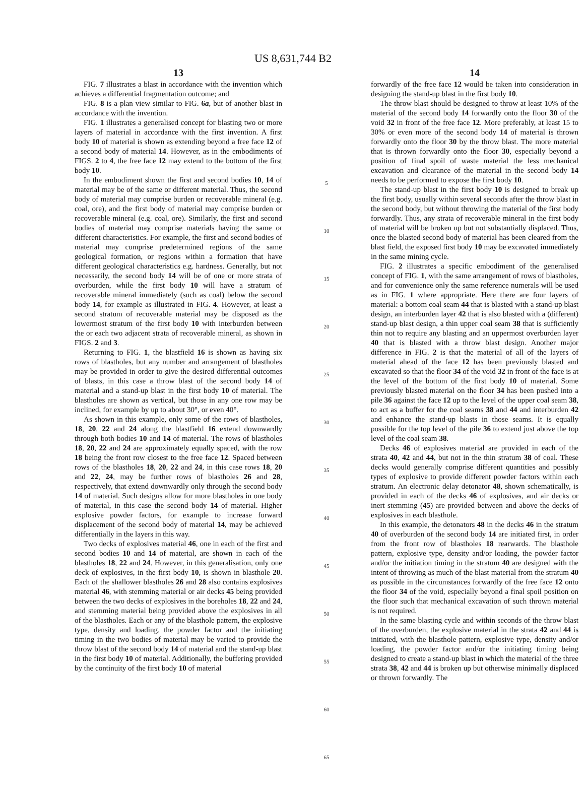US 8,631,744 B2
13
FIG. 7 illustrates a blast in accordance with the invention which achieves a differential fragmentation outcome; and
FIG. 8 is a plan view similar to FIG. 6a, but of another blast in accordance with the invention.
FIG. 1 illustrates a generalised concept for blasting two or more layers of material in accordance with the first invention. A first body 10 of material is shown as extending beyond a free face 12 of a second body of material 14. However, as in the embodiments of FIGS. 2 to 4, the free face 12 may extend to the bottom of the first body 10.
In the embodiment shown the first and second bodies 10, 14 of material may be of the same or different material. Thus, the second body of material may comprise burden or recoverable mineral (e.g. coal, ore), and the first body of material may comprise burden or recoverable mineral (e.g. coal, ore). Similarly, the first and second bodies of material may comprise materials having the same or different characteristics. For example, the first and second bodies of material may comprise predetermined regions of the same geological formation, or regions within a formation that have different geological characteristics e.g. hardness. Generally, but not necessarily, the second body 14 will be of one or more strata of overburden, while the first body 10 will have a stratum of recoverable mineral immediately (such as coal) below the second body 14, for example as illustrated in FIG. 4. However, at least a second stratum of recoverable material may be disposed as the lowermost stratum of the first body 10 with interburden between the or each two adjacent strata of recoverable mineral, as shown in FIGS. 2 and 3.
Returning to FIG. 1, the blastfield 16 is shown as having six rows of blastholes, but any number and arrangement of blastholes may be provided in order to give the desired differential outcomes of blasts, in this case a throw blast of the second body 14 of material and a stand-up blast in the first body 10 of material. The blastholes are shown as vertical, but those in any one row may be inclined, for example by up to about 30°, or even 40°.
As shown in this example, only some of the rows of blastholes, 18, 20, 22 and 24 along the blastfield 16 extend downwardly through both bodies 10 and 14 of material. The rows of blastholes 18, 20, 22 and 24 are approximately equally spaced, with the row 18 being the front row closest to the free face 12. Spaced between rows of the blastholes 18, 20, 22 and 24, in this case rows 18, 20 and 22, 24, may be further rows of blastholes 26 and 28, respectively, that extend downwardly only through the second body 14 of material. Such designs allow for more blastholes in one body of material, in this case the second body 14 of material. Higher explosive powder factors, for example to increase forward displacement of the second body of material 14, may be achieved differentially in the layers in this way.
Two decks of explosives material 46, one in each of the first and second bodies 10 and 14 of material, are shown in each of the blastholes 18, 22 and 24. However, in this generalisation, only one deck of explosives, in the first body 10, is shown in blasthole 20. Each of the shallower blastholes 26 and 28 also contains explosives material 46, with stemming material or air decks 45 being provided between the two decks of explosives in the boreholes 18, 22 and 24, and stemming material being provided above the explosives in all of the blastholes. Each or any of the blasthole pattern, the explosive type, density and loading, the powder factor and the initiating timing in the two bodies of material may be varied to provide the throw blast of the second body 14 of material and the stand-up blast in the first body 10 of material. Additionally, the buffering provided by the continuity of the first body 10 of material
5
10
15
20
25
30
35
40
45
50
55
60
65
14
forwardly of the free face 12 would be taken into consideration in designing the stand-up blast in the first body 10.
The throw blast should be designed to throw at least 10% of the material of the second body 14 forwardly onto the floor 30 of the void 32 in front of the free face 12. More preferably, at least 15 to 30% or even more of the second body 14 of material is thrown forwardly onto the floor 30 by the throw blast. The more material that is thrown forwardly onto the floor 30, especially beyond a position of final spoil of waste material the less mechanical excavation and clearance of the material in the second body 14 needs to be performed to expose the first body 10.
The stand-up blast in the first body 10 is designed to break up the first body, usually within several seconds after the throw blast in the second body, but without throwing the material of the first body forwardly. Thus, any strata of recoverable mineral in the first body of material will be broken up but not substantially displaced. Thus, once the blasted second body of material has been cleared from the blast field, the exposed first body 10 may be excavated immediately in the same mining cycle.
FIG. 2 illustrates a specific embodiment of the generalised concept of FIG. 1, with the same arrangement of rows of blastholes, and for convenience only the same reference numerals will be used as in FIG. 1 where appropriate. Here there are four layers of material: a bottom coal seam 44 that is blasted with a stand-up blast design, an interburden layer 42 that is also blasted with a (different) stand-up blast design, a thin upper coal seam 38 that is sufficiently thin not to require any blasting and an uppermost overburden layer 40 that is blasted with a throw blast design. Another major difference in FIG. 2 is that the material of all of the layers of material ahead of the face 12 has been previously blasted and excavated so that the floor 34 of the void 32 in front of the face is at the level of the bottom of the first body 10 of material. Some previously blasted material on the floor 34 has been pushed into a pile 36 against the face 12 up to the level of the upper coal seam 38, to act as a buffer for the coal seams 38 and 44 and interburden 42 and enhance the stand-up blasts in those seams. It is equally possible for the top level of the pile 36 to extend just above the top level of the coal seam 38.
Decks 46 of explosives material are provided in each of the strata 40, 42 and 44, but not in the thin stratum 38 of coal. These decks would generally comprise different quantities and possibly types of explosive to provide different powder factors within each stratum. An electronic delay detonator 48, shown schematically, is provided in each of the decks 46 of explosives, and air decks or inert stemming (45) are provided between and above the decks of explosives in each blasthole.
In this example, the detonators 48 in the decks 46 in the stratum 40 of overburden of the second body 14 are initiated first, in order from the front row of blastholes 18 rearwards. The blasthole pattern, explosive type, density and/or loading, the powder factor and/or the initiation timing in the stratum 40 are designed with the intent of throwing as much of the blast material from the stratum 40 as possible in the circumstances forwardly of the free face 12 onto the floor 34 of the void, especially beyond a final spoil position on the floor such that mechanical excavation of such thrown material is not required.
In the same blasting cycle and within seconds of the throw blast of the overburden, the explosive material in the strata 42 and 44 is initiated, with the blasthole pattern, explosive type, density and/or loading, the powder factor and/or the initiating timing being designed to create a stand-up blast in which the material of the three strata 38, 42 and 44 is broken up but otherwise minimally displaced or thrown forwardly. The